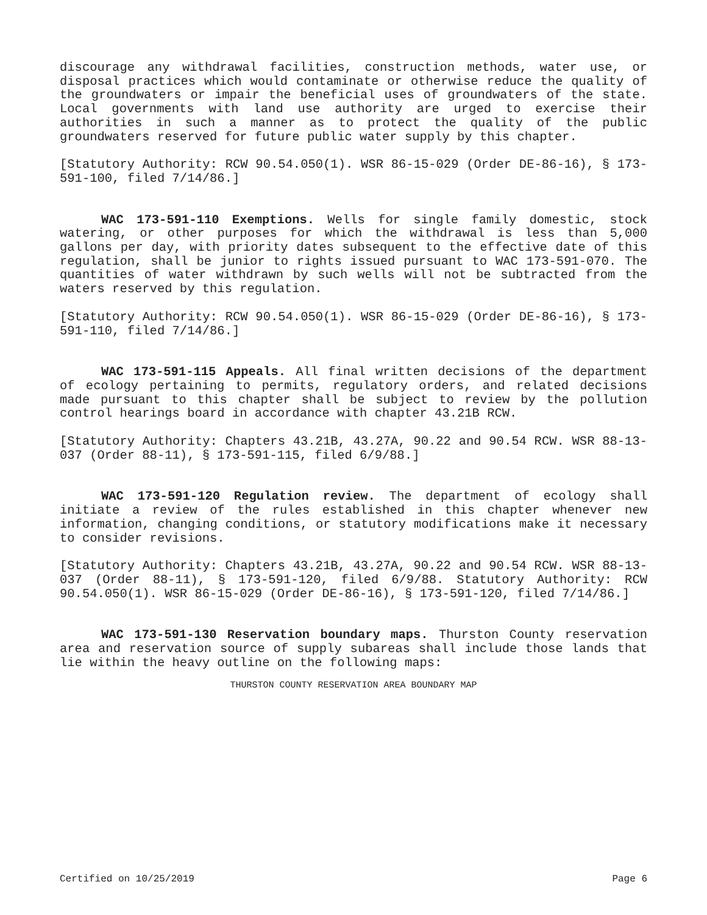discourage any withdrawal facilities, construction methods, water use, or disposal practices which would contaminate or otherwise reduce the quality of the groundwaters or impair the beneficial uses of groundwaters of the state. Local governments with land use authority are urged to exercise their authorities in such a manner as to protect the quality of the public groundwaters reserved for future public water supply by this chapter.
[Statutory Authority: RCW 90.54.050(1). WSR 86-15-029 (Order DE-86-16), § 173-591-100, filed 7/14/86.]
WAC 173-591-110 Exemptions. Wells for single family domestic, stock watering, or other purposes for which the withdrawal is less than 5,000 gallons per day, with priority dates subsequent to the effective date of this regulation, shall be junior to rights issued pursuant to WAC 173-591-070. The quantities of water withdrawn by such wells will not be subtracted from the waters reserved by this regulation.
[Statutory Authority: RCW 90.54.050(1). WSR 86-15-029 (Order DE-86-16), § 173-591-110, filed 7/14/86.]
WAC 173-591-115 Appeals. All final written decisions of the department of ecology pertaining to permits, regulatory orders, and related decisions made pursuant to this chapter shall be subject to review by the pollution control hearings board in accordance with chapter 43.21B RCW.
[Statutory Authority: Chapters 43.21B, 43.27A, 90.22 and 90.54 RCW. WSR 88-13-037 (Order 88-11), § 173-591-115, filed 6/9/88.]
WAC 173-591-120 Regulation review. The department of ecology shall initiate a review of the rules established in this chapter whenever new information, changing conditions, or statutory modifications make it necessary to consider revisions.
[Statutory Authority: Chapters 43.21B, 43.27A, 90.22 and 90.54 RCW. WSR 88-13-037 (Order 88-11), § 173-591-120, filed 6/9/88. Statutory Authority: RCW 90.54.050(1). WSR 86-15-029 (Order DE-86-16), § 173-591-120, filed 7/14/86.]
WAC 173-591-130 Reservation boundary maps. Thurston County reservation area and reservation source of supply subareas shall include those lands that lie within the heavy outline on the following maps:
THURSTON COUNTY RESERVATION AREA BOUNDARY MAP
Certified on 10/25/2019 Page 6